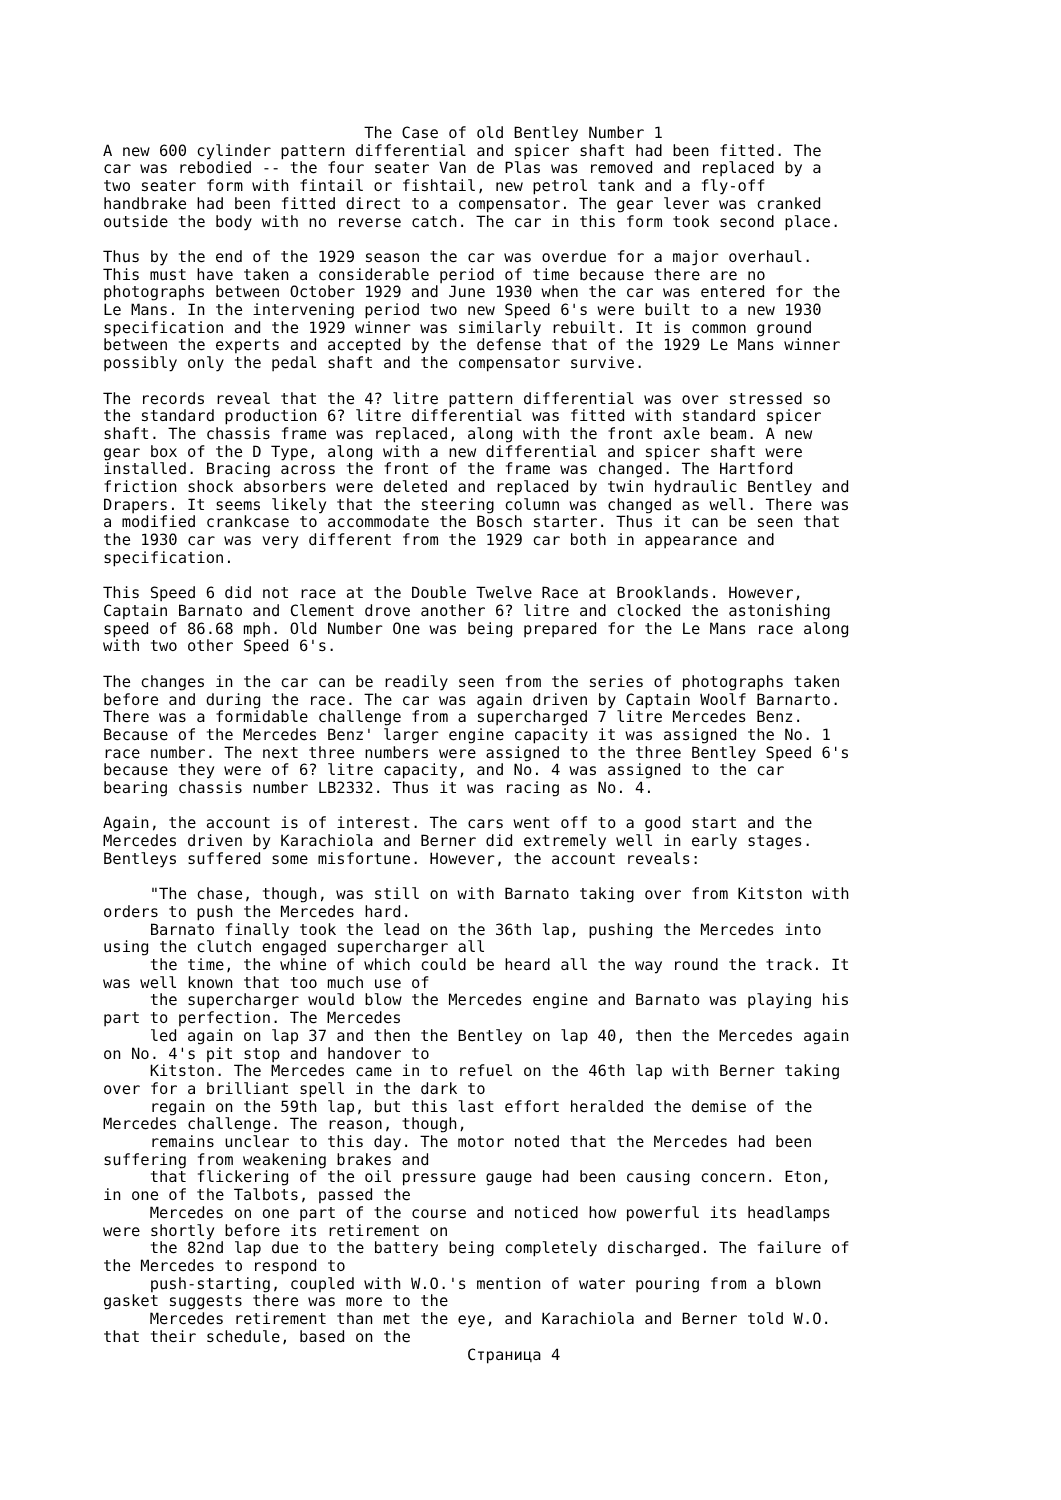The Case of old Bentley Number 1
A new 600 cylinder pattern differential and spicer shaft had been fitted. The
car was rebodied -- the four seater Van de Plas was removed and replaced by a
two seater form with fintail or fishtail, new petrol tank and a fly-off
handbrake had been fitted direct to a compensator. The gear lever was cranked
outside the body with no reverse catch. The car in this form took second place.

Thus by the end of the 1929 season the car was overdue for a major overhaul.
This must have taken a considerable period of time because there are no
photographs between October 1929 and June 1930 when the car was entered for the
Le Mans. In the intervening period two new Speed 6's were built to a new 1930
specification and the 1929 winner was similarly rebuilt. It is common ground
between the experts and accepted by the defense that of the 1929 Le Mans winner
possibly only the pedal shaft and the compensator survive.

The records reveal that the 4? litre pattern differential was over stressed so
the standard production 6? litre differential was fitted with standard spicer
shaft. The chassis frame was replaced, along with the front axle beam. A new
gear box of the D Type, along with a new differential and spicer shaft were
installed. Bracing across the front of the frame was changed. The Hartford
friction shock absorbers were deleted and replaced by twin hydraulic Bentley and
Drapers. It seems likely that the steering column was changed as well. There was
a modified crankcase to accommodate the Bosch starter. Thus it can be seen that
the 1930 car was very different from the 1929 car both in appearance and
specification.

This Speed 6 did not race at the Double Twelve Race at Brooklands. However,
Captain Barnato and Clement drove another 6? litre and clocked the astonishing
speed of 86.68 mph. Old Number One was being prepared for the Le Mans race along
with two other Speed 6's.

The changes in the car can be readily seen from the series of photographs taken
before and during the race. The car was again driven by Captain Woolf Barnarto.
There was a formidable challenge from a supercharged 7 litre Mercedes Benz.
Because of the Mercedes Benz' larger engine capacity it was assigned the No. 1
race number. The next three numbers were assigned to the three Bentley Speed 6's
because they were of 6? litre capacity, and No. 4 was assigned to the car
bearing chassis number LB2332. Thus it was racing as No. 4.

Again, the account is of interest. The cars went off to a good start and the
Mercedes driven by Karachiola and Berner did extremely well in early stages.
Bentleys suffered some misfortune. However, the account reveals:

     "The chase, though, was still on with Barnato taking over from Kitston with
orders to push the Mercedes hard.
     Barnato finally took the lead on the 36th lap, pushing the Mercedes into
using the clutch engaged supercharger all
     the time, the whine of which could be heard all the way round the track. It
was well known that too much use of
     the supercharger would blow the Mercedes engine and Barnato was playing his
part to perfection. The Mercedes
     led again on lap 37 and then the Bentley on lap 40, then the Mercedes again
on No. 4's pit stop and handover to
     Kitston. The Mercedes came in to refuel on the 46th lap with Berner taking
over for a brilliant spell in the dark to
     regain on the 59th lap, but this last effort heralded the demise of the
Mercedes challenge. The reason, though,
     remains unclear to this day. The motor noted that the Mercedes had been
suffering from weakening brakes and
     that flickering of the oil pressure gauge had been causing concern. Eton,
in one of the Talbots, passed the
     Mercedes on one part of the course and noticed how powerful its headlamps
were shortly before its retirement on
     the 82nd lap due to the battery being completely discharged. The failure of
the Mercedes to respond to
     push-starting, coupled with W.O.'s mention of water pouring from a blown
gasket suggests there was more to the
     Mercedes retirement than met the eye, and Karachiola and Berner told W.O.
that their schedule, based on the
                                       Страница 4